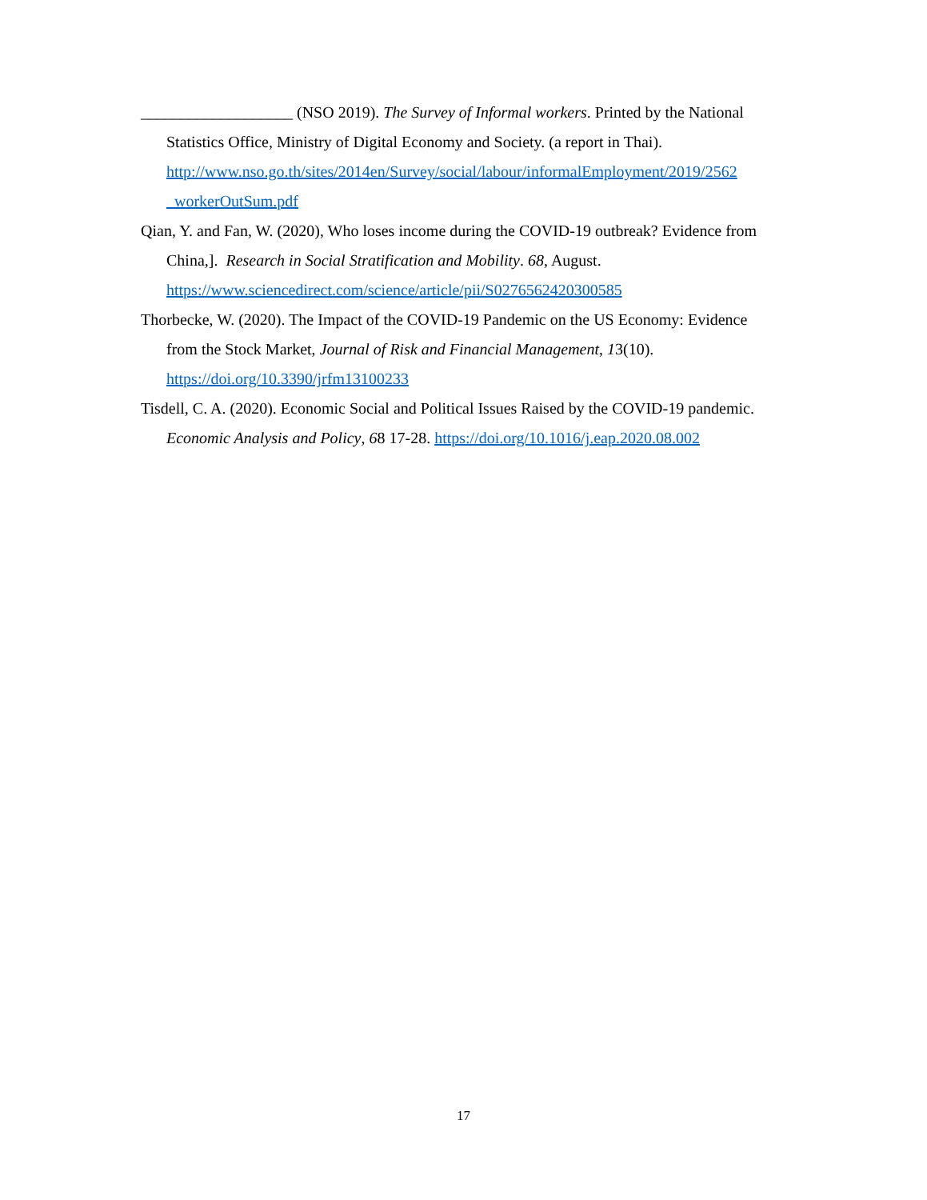___________________ (NSO 2019). The Survey of Informal workers. Printed by the National Statistics Office, Ministry of Digital Economy and Society. (a report in Thai). http://www.nso.go.th/sites/2014en/Survey/social/labour/informalEmployment/2019/2562 _workerOutSum.pdf
Qian, Y. and Fan, W. (2020), Who loses income during the COVID-19 outbreak? Evidence from China,]. Research in Social Stratification and Mobility. 68, August. https://www.sciencedirect.com/science/article/pii/S0276562420300585
Thorbecke, W. (2020). The Impact of the COVID-19 Pandemic on the US Economy: Evidence from the Stock Market, Journal of Risk and Financial Management, 13(10). https://doi.org/10.3390/jrfm13100233
Tisdell, C. A. (2020). Economic Social and Political Issues Raised by the COVID-19 pandemic. Economic Analysis and Policy, 68 17-28. https://doi.org/10.1016/j.eap.2020.08.002
17